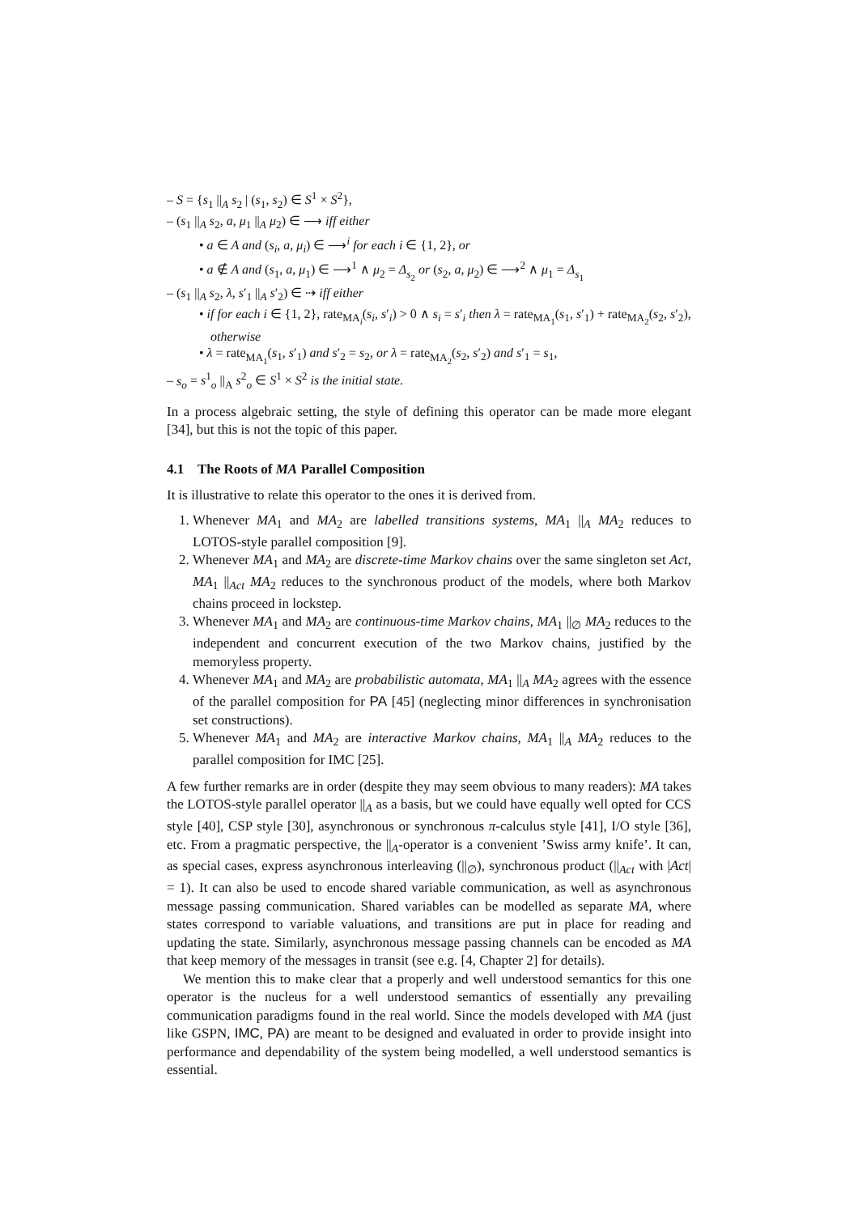– S = {s<sub>1</sub> ||<sub>A</sub> s<sub>2</sub> | (s<sub>1</sub>, s<sub>2</sub>) ∈ S<sup>1</sup> × S<sup>2</sup>},
– (s<sub>1</sub> ||<sub>A</sub> s<sub>2</sub>, a, μ<sub>1</sub> ||<sub>A</sub> μ<sub>2</sub>) ∈ ⟶ iff either
• a ∈ A and (s<sub>i</sub>, a, μ<sub>i</sub>) ∈ ⟶<sup>i</sup> for each i ∈ {1, 2}, or
• a ∉ A and (s<sub>1</sub>, a, μ<sub>1</sub>) ∈ ⟶<sup>1</sup> ∧ μ<sub>2</sub> = Δ<sub>s<sub>2</sub></sub> or (s<sub>2</sub>, a, μ<sub>2</sub>) ∈ ⟶<sup>2</sup> ∧ μ<sub>1</sub> = Δ<sub>s<sub>1</sub></sub>
– (s<sub>1</sub> ||<sub>A</sub> s<sub>2</sub>, λ, s′<sub>1</sub> ||<sub>A</sub> s′<sub>2</sub>) ∈ ⇢ iff either
• if for each i ∈ {1, 2}, rate<sub>MA<sub>i</sub></sub>(s<sub>i</sub>, s′<sub>i</sub>) > 0 ∧ s<sub>i</sub> = s′<sub>i</sub> then λ = rate<sub>MA<sub>1</sub></sub>(s<sub>1</sub>, s′<sub>1</sub>) + rate<sub>MA<sub>2</sub></sub>(s<sub>2</sub>, s′<sub>2</sub>), otherwise
• λ = rate<sub>MA<sub>1</sub></sub>(s<sub>1</sub>, s′<sub>1</sub>) and s′<sub>2</sub> = s<sub>2</sub>, or λ = rate<sub>MA<sub>2</sub></sub>(s<sub>2</sub>, s′<sub>2</sub>) and s′<sub>1</sub> = s<sub>1</sub>,
– s<sub>o</sub> = s<sup>1</sup><sub>o</sub> ||<sub>A</sub> s<sup>2</sup><sub>o</sub> ∈ S<sup>1</sup> × S<sup>2</sup> is the initial state.
In a process algebraic setting, the style of defining this operator can be made more elegant [34], but this is not the topic of this paper.
4.1 The Roots of MA Parallel Composition
It is illustrative to relate this operator to the ones it is derived from.
1. Whenever MA<sub>1</sub> and MA<sub>2</sub> are labelled transitions systems, MA<sub>1</sub> ||<sub>A</sub> MA<sub>2</sub> reduces to LOTOS-style parallel composition [9].
2. Whenever MA<sub>1</sub> and MA<sub>2</sub> are discrete-time Markov chains over the same singleton set Act, MA<sub>1</sub> ||<sub>Act</sub> MA<sub>2</sub> reduces to the synchronous product of the models, where both Markov chains proceed in lockstep.
3. Whenever MA<sub>1</sub> and MA<sub>2</sub> are continuous-time Markov chains, MA<sub>1</sub> ||<sub>∅</sub> MA<sub>2</sub> reduces to the independent and concurrent execution of the two Markov chains, justified by the memoryless property.
4. Whenever MA<sub>1</sub> and MA<sub>2</sub> are probabilistic automata, MA<sub>1</sub> ||<sub>A</sub> MA<sub>2</sub> agrees with the essence of the parallel composition for PA [45] (neglecting minor differences in synchronisation set constructions).
5. Whenever MA<sub>1</sub> and MA<sub>2</sub> are interactive Markov chains, MA<sub>1</sub> ||<sub>A</sub> MA<sub>2</sub> reduces to the parallel composition for IMC [25].
A few further remarks are in order (despite they may seem obvious to many readers): MA takes the LOTOS-style parallel operator ||<sub>A</sub> as a basis, but we could have equally well opted for CCS style [40], CSP style [30], asynchronous or synchronous π-calculus style [41], I/O style [36], etc. From a pragmatic perspective, the ||<sub>A</sub>-operator is a convenient ’Swiss army knife’. It can, as special cases, express asynchronous interleaving (||<sub>∅</sub>), synchronous product (||<sub>Act</sub> with |Act| = 1). It can also be used to encode shared variable communication, as well as asynchronous message passing communication. Shared variables can be modelled as separate MA, where states correspond to variable valuations, and transitions are put in place for reading and updating the state. Similarly, asynchronous message passing channels can be encoded as MA that keep memory of the messages in transit (see e.g. [4, Chapter 2] for details).
We mention this to make clear that a properly and well understood semantics for this one operator is the nucleus for a well understood semantics of essentially any prevailing communication paradigms found in the real world. Since the models developed with MA (just like GSPN, IMC, PA) are meant to be designed and evaluated in order to provide insight into performance and dependability of the system being modelled, a well understood semantics is essential.